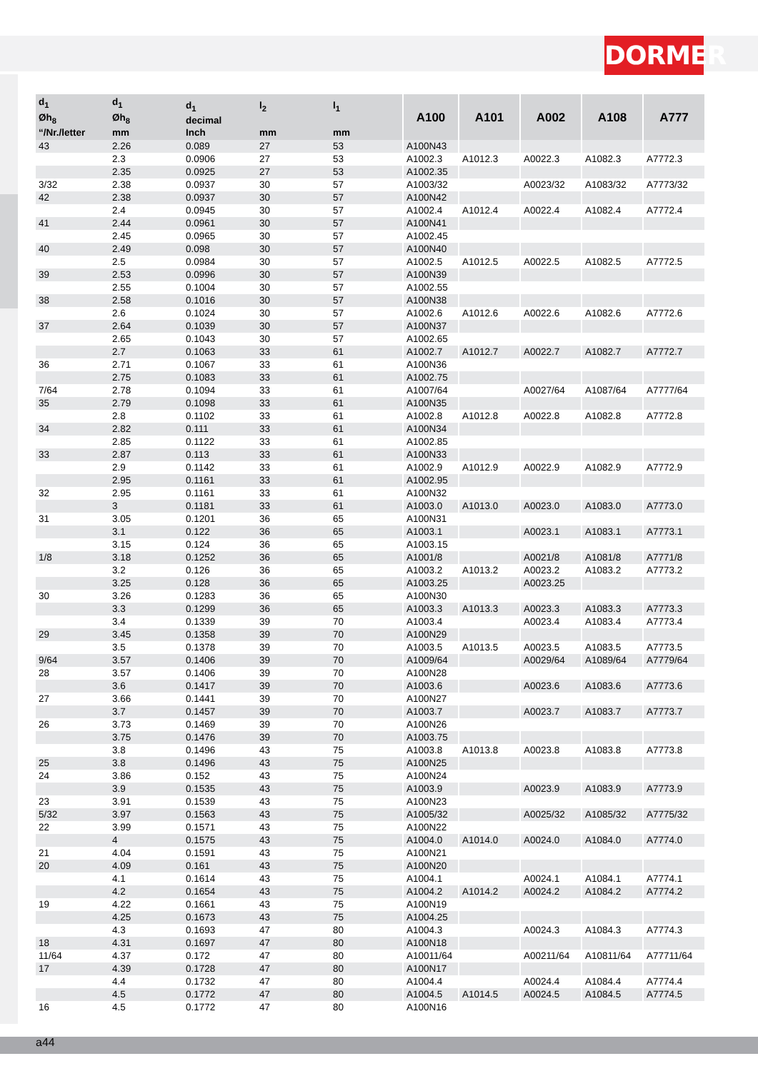DORMER
| d<sub>1</sub> Øh<sub>8</sub> “/Nr./letter | d<sub>1</sub> Øh<sub>8</sub> mm | d<sub>1</sub> decimal Inch | l<sub>2</sub> mm | l<sub>1</sub> mm | A100 | A101 | A002 | A108 | A777 |
| --- | --- | --- | --- | --- | --- | --- | --- | --- | --- |
| 43 | 2.26 | 0.089 | 27 | 53 | A100N43 | | | | |
| | 2.3 | 0.0906 | 27 | 53 | A1002.3 | A1012.3 | A0022.3 | A1082.3 | A7772.3 |
| | 2.35 | 0.0925 | 27 | 53 | A1002.35 | | | | |
| 3/32 | 2.38 | 0.0937 | 30 | 57 | A1003/32 | | A0023/32 | A1083/32 | A7773/32 |
| 42 | 2.38 | 0.0937 | 30 | 57 | A100N42 | | | | |
| | 2.4 | 0.0945 | 30 | 57 | A1002.4 | A1012.4 | A0022.4 | A1082.4 | A7772.4 |
| 41 | 2.44 | 0.0961 | 30 | 57 | A100N41 | | | | |
| | 2.45 | 0.0965 | 30 | 57 | A1002.45 | | | | |
| 40 | 2.49 | 0.098 | 30 | 57 | A100N40 | | | | |
| | 2.5 | 0.0984 | 30 | 57 | A1002.5 | A1012.5 | A0022.5 | A1082.5 | A7772.5 |
| 39 | 2.53 | 0.0996 | 30 | 57 | A100N39 | | | | |
| | 2.55 | 0.1004 | 30 | 57 | A1002.55 | | | | |
| 38 | 2.58 | 0.1016 | 30 | 57 | A100N38 | | | | |
| | 2.6 | 0.1024 | 30 | 57 | A1002.6 | A1012.6 | A0022.6 | A1082.6 | A7772.6 |
| 37 | 2.64 | 0.1039 | 30 | 57 | A100N37 | | | | |
| | 2.65 | 0.1043 | 30 | 57 | A1002.65 | | | | |
| | 2.7 | 0.1063 | 33 | 61 | A1002.7 | A1012.7 | A0022.7 | A1082.7 | A7772.7 |
| 36 | 2.71 | 0.1067 | 33 | 61 | A100N36 | | | | |
| | 2.75 | 0.1083 | 33 | 61 | A1002.75 | | | | |
| 7/64 | 2.78 | 0.1094 | 33 | 61 | A1007/64 | | A0027/64 | A1087/64 | A7777/64 |
| 35 | 2.79 | 0.1098 | 33 | 61 | A100N35 | | | | |
| | 2.8 | 0.1102 | 33 | 61 | A1002.8 | A1012.8 | A0022.8 | A1082.8 | A7772.8 |
| 34 | 2.82 | 0.111 | 33 | 61 | A100N34 | | | | |
| | 2.85 | 0.1122 | 33 | 61 | A1002.85 | | | | |
| 33 | 2.87 | 0.113 | 33 | 61 | A100N33 | | | | |
| | 2.9 | 0.1142 | 33 | 61 | A1002.9 | A1012.9 | A0022.9 | A1082.9 | A7772.9 |
| | 2.95 | 0.1161 | 33 | 61 | A1002.95 | | | | |
| 32 | 2.95 | 0.1161 | 33 | 61 | A100N32 | | | | |
| | 3 | 0.1181 | 33 | 61 | A1003.0 | A1013.0 | A0023.0 | A1083.0 | A7773.0 |
| 31 | 3.05 | 0.1201 | 36 | 65 | A100N31 | | | | |
| | 3.1 | 0.122 | 36 | 65 | A1003.1 | | A0023.1 | A1083.1 | A7773.1 |
| | 3.15 | 0.124 | 36 | 65 | A1003.15 | | | | |
| 1/8 | 3.18 | 0.1252 | 36 | 65 | A1001/8 | | A0021/8 | A1081/8 | A7771/8 |
| | 3.2 | 0.126 | 36 | 65 | A1003.2 | A1013.2 | A0023.2 | A1083.2 | A7773.2 |
| | 3.25 | 0.128 | 36 | 65 | A1003.25 | | A0023.25 | | |
| 30 | 3.26 | 0.1283 | 36 | 65 | A100N30 | | | | |
| | 3.3 | 0.1299 | 36 | 65 | A1003.3 | A1013.3 | A0023.3 | A1083.3 | A7773.3 |
| | 3.4 | 0.1339 | 39 | 70 | A1003.4 | | A0023.4 | A1083.4 | A7773.4 |
| 29 | 3.45 | 0.1358 | 39 | 70 | A100N29 | | | | |
| | 3.5 | 0.1378 | 39 | 70 | A1003.5 | A1013.5 | A0023.5 | A1083.5 | A7773.5 |
| 9/64 | 3.57 | 0.1406 | 39 | 70 | A1009/64 | | A0029/64 | A1089/64 | A7779/64 |
| 28 | 3.57 | 0.1406 | 39 | 70 | A100N28 | | | | |
| | 3.6 | 0.1417 | 39 | 70 | A1003.6 | | A0023.6 | A1083.6 | A7773.6 |
| 27 | 3.66 | 0.1441 | 39 | 70 | A100N27 | | | | |
| | 3.7 | 0.1457 | 39 | 70 | A1003.7 | | A0023.7 | A1083.7 | A7773.7 |
| 26 | 3.73 | 0.1469 | 39 | 70 | A100N26 | | | | |
| | 3.75 | 0.1476 | 39 | 70 | A1003.75 | | | | |
| | 3.8 | 0.1496 | 43 | 75 | A1003.8 | A1013.8 | A0023.8 | A1083.8 | A7773.8 |
| 25 | 3.8 | 0.1496 | 43 | 75 | A100N25 | | | | |
| 24 | 3.86 | 0.152 | 43 | 75 | A100N24 | | | | |
| | 3.9 | 0.1535 | 43 | 75 | A1003.9 | | A0023.9 | A1083.9 | A7773.9 |
| 23 | 3.91 | 0.1539 | 43 | 75 | A100N23 | | | | |
| 5/32 | 3.97 | 0.1563 | 43 | 75 | A1005/32 | | A0025/32 | A1085/32 | A7775/32 |
| 22 | 3.99 | 0.1571 | 43 | 75 | A100N22 | | | | |
| | 4 | 0.1575 | 43 | 75 | A1004.0 | A1014.0 | A0024.0 | A1084.0 | A7774.0 |
| 21 | 4.04 | 0.1591 | 43 | 75 | A100N21 | | | | |
| 20 | 4.09 | 0.161 | 43 | 75 | A100N20 | | | | |
| | 4.1 | 0.1614 | 43 | 75 | A1004.1 | | A0024.1 | A1084.1 | A7774.1 |
| | 4.2 | 0.1654 | 43 | 75 | A1004.2 | A1014.2 | A0024.2 | A1084.2 | A7774.2 |
| 19 | 4.22 | 0.1661 | 43 | 75 | A100N19 | | | | |
| | 4.25 | 0.1673 | 43 | 75 | A1004.25 | | | | |
| | 4.3 | 0.1693 | 47 | 80 | A1004.3 | | A0024.3 | A1084.3 | A7774.3 |
| 18 | 4.31 | 0.1697 | 47 | 80 | A100N18 | | | | |
| 11/64 | 4.37 | 0.172 | 47 | 80 | A10011/64 | | A00211/64 | A10811/64 | A77711/64 |
| 17 | 4.39 | 0.1728 | 47 | 80 | A100N17 | | | | |
| | 4.4 | 0.1732 | 47 | 80 | A1004.4 | | A0024.4 | A1084.4 | A7774.4 |
| | 4.5 | 0.1772 | 47 | 80 | A1004.5 | A1014.5 | A0024.5 | A1084.5 | A7774.5 |
| 16 | 4.5 | 0.1772 | 47 | 80 | A100N16 | | | | |
a44